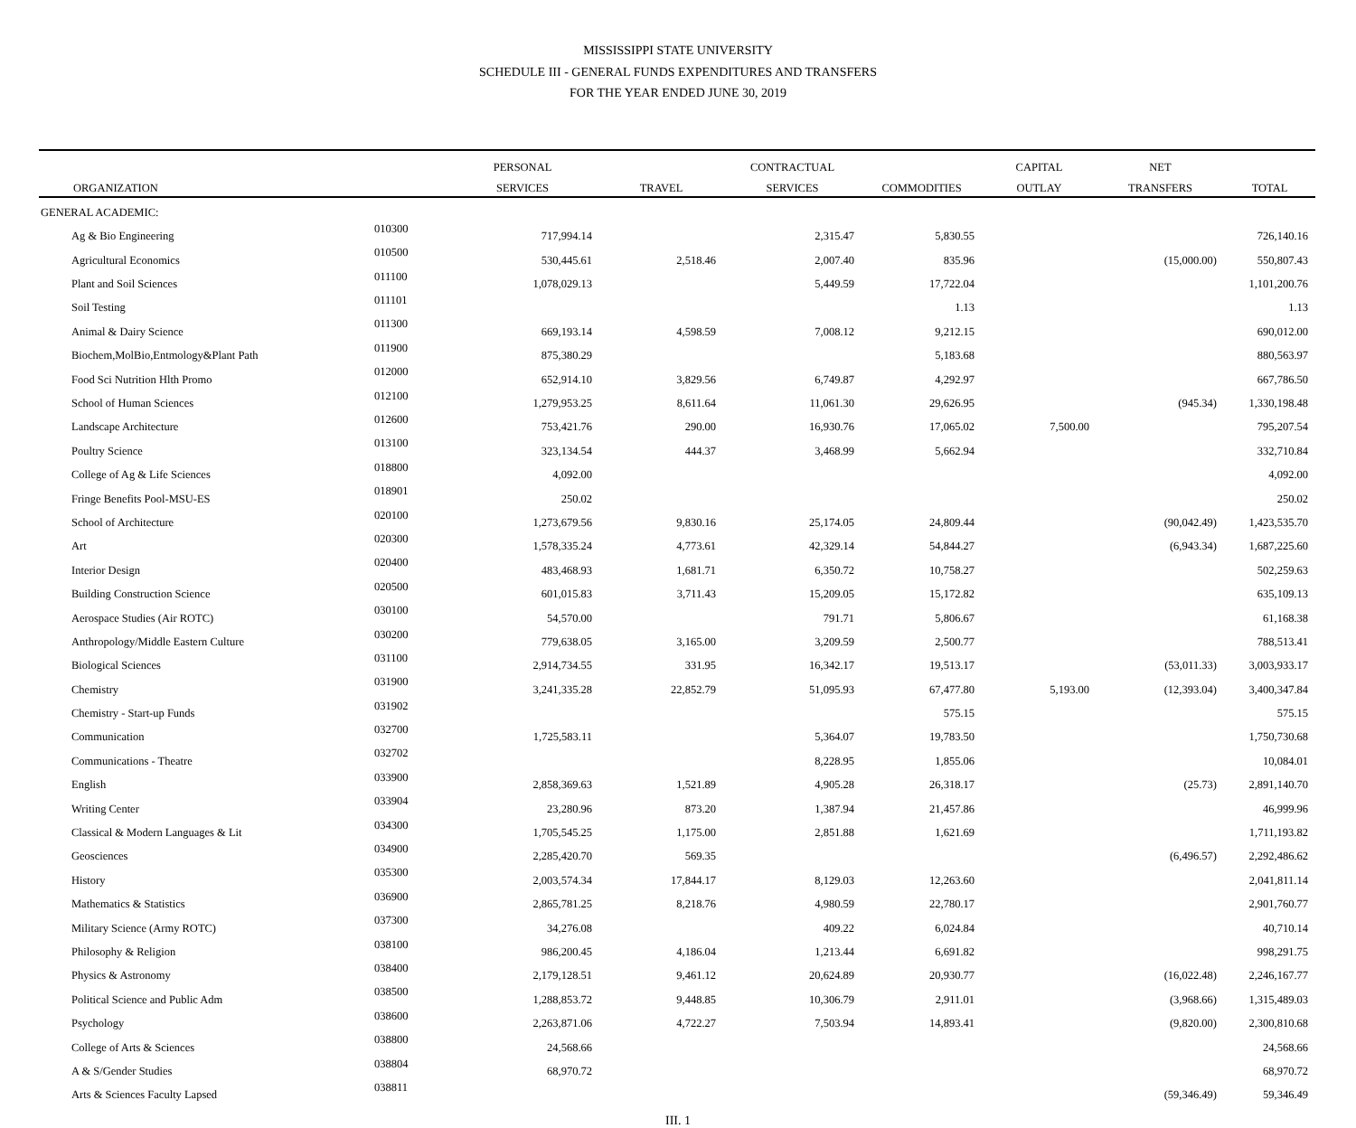MISSISSIPPI STATE UNIVERSITY
SCHEDULE III - GENERAL FUNDS EXPENDITURES AND TRANSFERS
FOR THE YEAR ENDED JUNE 30, 2019
| | | PERSONAL | | CONTRACTUAL | | CAPITAL | NET | |
| --- | --- | --- | --- | --- | --- | --- | --- | --- |
| ORGANIZATION | | SERVICES | TRAVEL | SERVICES | COMMODITIES | OUTLAY | TRANSFERS | TOTAL |
| GENERAL ACADEMIC: | | | | | | | | |
| Ag & Bio Engineering | 010300 | 717,994.14 | | 2,315.47 | 5,830.55 | | | 726,140.16 |
| Agricultural Economics | 010500 | 530,445.61 | 2,518.46 | 2,007.40 | 835.96 | | (15,000.00) | 550,807.43 |
| Plant and Soil Sciences | 011100 | 1,078,029.13 | | 5,449.59 | 17,722.04 | | | 1,101,200.76 |
| Soil Testing | 011101 | | | | 1.13 | | | 1.13 |
| Animal & Dairy Science | 011300 | 669,193.14 | 4,598.59 | 7,008.12 | 9,212.15 | | | 690,012.00 |
| Biochem,MolBio,Entmology&Plant Path | 011900 | 875,380.29 | | | 5,183.68 | | | 880,563.97 |
| Food Sci Nutrition Hlth Promo | 012000 | 652,914.10 | 3,829.56 | 6,749.87 | 4,292.97 | | | 667,786.50 |
| School of Human Sciences | 012100 | 1,279,953.25 | 8,611.64 | 11,061.30 | 29,626.95 | | (945.34) | 1,330,198.48 |
| Landscape Architecture | 012600 | 753,421.76 | 290.00 | 16,930.76 | 17,065.02 | 7,500.00 | | 795,207.54 |
| Poultry Science | 013100 | 323,134.54 | 444.37 | 3,468.99 | 5,662.94 | | | 332,710.84 |
| College of Ag & Life Sciences | 018800 | 4,092.00 | | | | | | 4,092.00 |
| Fringe Benefits Pool-MSU-ES | 018901 | 250.02 | | | | | | 250.02 |
| School of Architecture | 020100 | 1,273,679.56 | 9,830.16 | 25,174.05 | 24,809.44 | | (90,042.49) | 1,423,535.70 |
| Art | 020300 | 1,578,335.24 | 4,773.61 | 42,329.14 | 54,844.27 | | (6,943.34) | 1,687,225.60 |
| Interior Design | 020400 | 483,468.93 | 1,681.71 | 6,350.72 | 10,758.27 | | | 502,259.63 |
| Building Construction Science | 020500 | 601,015.83 | 3,711.43 | 15,209.05 | 15,172.82 | | | 635,109.13 |
| Aerospace Studies (Air ROTC) | 030100 | 54,570.00 | | 791.71 | 5,806.67 | | | 61,168.38 |
| Anthropology/Middle Eastern Culture | 030200 | 779,638.05 | 3,165.00 | 3,209.59 | 2,500.77 | | | 788,513.41 |
| Biological Sciences | 031100 | 2,914,734.55 | 331.95 | 16,342.17 | 19,513.17 | | (53,011.33) | 3,003,933.17 |
| Chemistry | 031900 | 3,241,335.28 | 22,852.79 | 51,095.93 | 67,477.80 | 5,193.00 | (12,393.04) | 3,400,347.84 |
| Chemistry - Start-up Funds | 031902 | | | | 575.15 | | | 575.15 |
| Communication | 032700 | 1,725,583.11 | | 5,364.07 | 19,783.50 | | | 1,750,730.68 |
| Communications - Theatre | 032702 | | | 8,228.95 | 1,855.06 | | | 10,084.01 |
| English | 033900 | 2,858,369.63 | 1,521.89 | 4,905.28 | 26,318.17 | | (25.73) | 2,891,140.70 |
| Writing Center | 033904 | 23,280.96 | 873.20 | 1,387.94 | 21,457.86 | | | 46,999.96 |
| Classical & Modern Languages & Lit | 034300 | 1,705,545.25 | 1,175.00 | 2,851.88 | 1,621.69 | | | 1,711,193.82 |
| Geosciences | 034900 | 2,285,420.70 | 569.35 | | | | (6,496.57) | 2,292,486.62 |
| History | 035300 | 2,003,574.34 | 17,844.17 | 8,129.03 | 12,263.60 | | | 2,041,811.14 |
| Mathematics & Statistics | 036900 | 2,865,781.25 | 8,218.76 | 4,980.59 | 22,780.17 | | | 2,901,760.77 |
| Military Science (Army ROTC) | 037300 | 34,276.08 | | 409.22 | 6,024.84 | | | 40,710.14 |
| Philosophy & Religion | 038100 | 986,200.45 | 4,186.04 | 1,213.44 | 6,691.82 | | | 998,291.75 |
| Physics & Astronomy | 038400 | 2,179,128.51 | 9,461.12 | 20,624.89 | 20,930.77 | | (16,022.48) | 2,246,167.77 |
| Political Science and Public Adm | 038500 | 1,288,853.72 | 9,448.85 | 10,306.79 | 2,911.01 | | (3,968.66) | 1,315,489.03 |
| Psychology | 038600 | 2,263,871.06 | 4,722.27 | 7,503.94 | 14,893.41 | | (9,820.00) | 2,300,810.68 |
| College of Arts & Sciences | 038800 | 24,568.66 | | | | | | 24,568.66 |
| A & S/Gender Studies | 038804 | 68,970.72 | | | | | | 68,970.72 |
| Arts & Sciences Faculty Lapsed | 038811 | | | | | | (59,346.49) | 59,346.49 |
III. 1